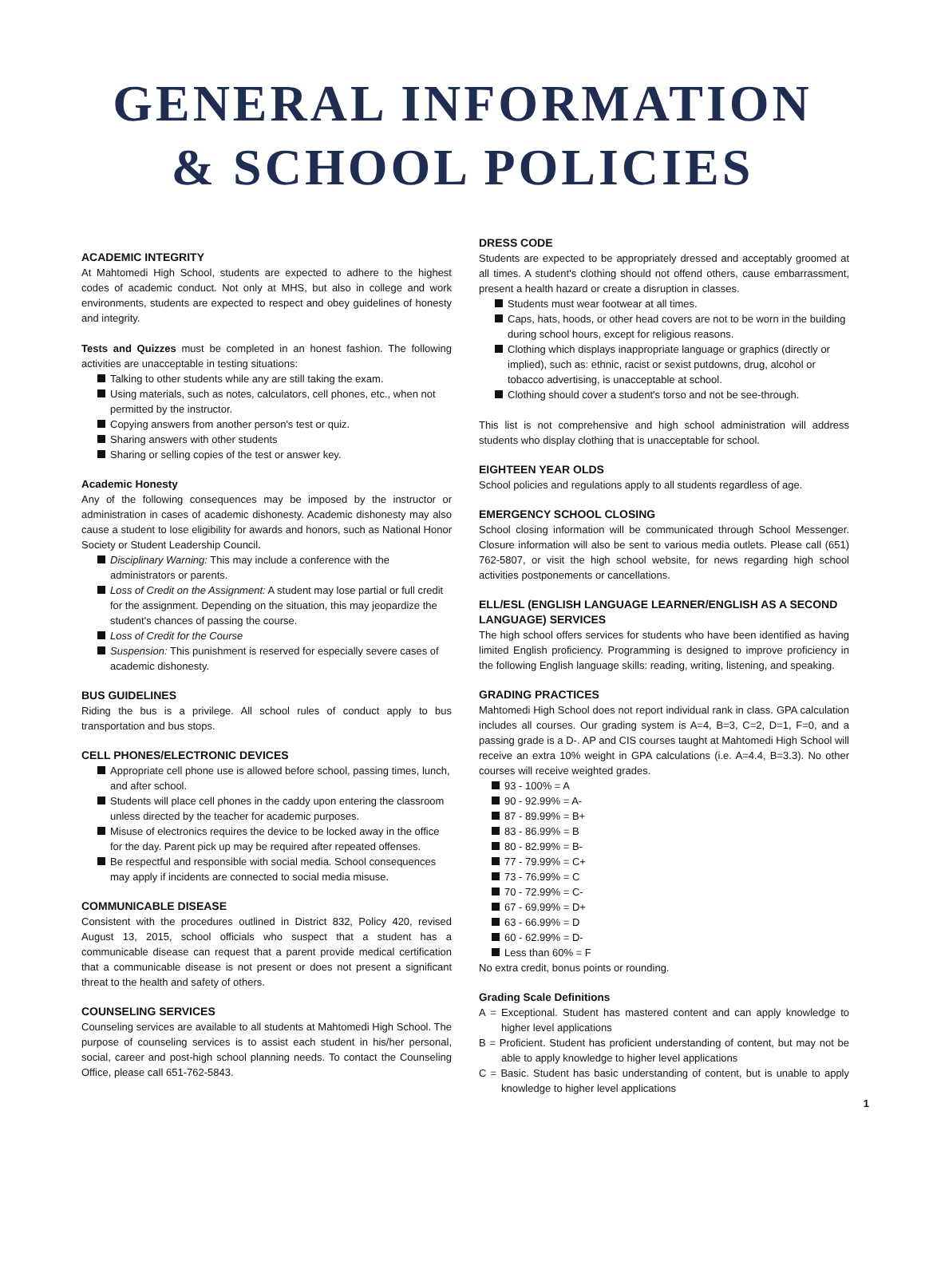GENERAL INFORMATION
& SCHOOL POLICIES
ACADEMIC INTEGRITY
At Mahtomedi High School, students are expected to adhere to the highest codes of academic conduct. Not only at MHS, but also in college and work environments, students are expected to respect and obey guidelines of honesty and integrity.
Tests and Quizzes must be completed in an honest fashion. The following activities are unacceptable in testing situations:
Talking to other students while any are still taking the exam.
Using materials, such as notes, calculators, cell phones, etc., when not permitted by the instructor.
Copying answers from another person's test or quiz.
Sharing answers with other students
Sharing or selling copies of the test or answer key.
Academic Honesty
Any of the following consequences may be imposed by the instructor or administration in cases of academic dishonesty. Academic dishonesty may also cause a student to lose eligibility for awards and honors, such as National Honor Society or Student Leadership Council.
Disciplinary Warning: This may include a conference with the administrators or parents.
Loss of Credit on the Assignment: A student may lose partial or full credit for the assignment. Depending on the situation, this may jeopardize the student's chances of passing the course.
Loss of Credit for the Course
Suspension: This punishment is reserved for especially severe cases of academic dishonesty.
BUS GUIDELINES
Riding the bus is a privilege. All school rules of conduct apply to bus transportation and bus stops.
CELL PHONES/ELECTRONIC DEVICES
Appropriate cell phone use is allowed before school, passing times, lunch, and after school.
Students will place cell phones in the caddy upon entering the classroom unless directed by the teacher for academic purposes.
Misuse of electronics requires the device to be locked away in the office for the day. Parent pick up may be required after repeated offenses.
Be respectful and responsible with social media. School consequences may apply if incidents are connected to social media misuse.
COMMUNICABLE DISEASE
Consistent with the procedures outlined in District 832, Policy 420, revised August 13, 2015, school officials who suspect that a student has a communicable disease can request that a parent provide medical certification that a communicable disease is not present or does not present a significant threat to the health and safety of others.
COUNSELING SERVICES
Counseling services are available to all students at Mahtomedi High School. The purpose of counseling services is to assist each student in his/her personal, social, career and post-high school planning needs. To contact the Counseling Office, please call 651-762-5843.
DRESS CODE
Students are expected to be appropriately dressed and acceptably groomed at all times. A student's clothing should not offend others, cause embarrassment, present a health hazard or create a disruption in classes.
Students must wear footwear at all times.
Caps, hats, hoods, or other head covers are not to be worn in the building during school hours, except for religious reasons.
Clothing which displays inappropriate language or graphics (directly or implied), such as: ethnic, racist or sexist putdowns, drug, alcohol or tobacco advertising, is unacceptable at school.
Clothing should cover a student's torso and not be see-through.
This list is not comprehensive and high school administration will address students who display clothing that is unacceptable for school.
EIGHTEEN YEAR OLDS
School policies and regulations apply to all students regardless of age.
EMERGENCY SCHOOL CLOSING
School closing information will be communicated through School Messenger. Closure information will also be sent to various media outlets. Please call (651) 762-5807, or visit the high school website, for news regarding high school activities postponements or cancellations.
ELL/ESL (ENGLISH LANGUAGE LEARNER/ENGLISH AS A SECOND LANGUAGE) SERVICES
The high school offers services for students who have been identified as having limited English proficiency. Programming is designed to improve proficiency in the following English language skills: reading, writing, listening, and speaking.
GRADING PRACTICES
Mahtomedi High School does not report individual rank in class. GPA calculation includes all courses. Our grading system is A=4, B=3, C=2, D=1, F=0, and a passing grade is a D-. AP and CIS courses taught at Mahtomedi High School will receive an extra 10% weight in GPA calculations (i.e. A=4.4, B=3.3). No other courses will receive weighted grades.
93 - 100% = A
90 - 92.99% = A-
87 - 89.99% = B+
83 - 86.99% = B
80 - 82.99% = B-
77 - 79.99% = C+
73 - 76.99% = C
70 - 72.99% = C-
67 - 69.99% = D+
63 - 66.99% = D
60 - 62.99% = D-
Less than 60% = F
No extra credit, bonus points or rounding.
Grading Scale Definitions
A = Exceptional. Student has mastered content and can apply knowledge to higher level applications
B = Proficient. Student has proficient understanding of content, but may not be able to apply knowledge to higher level applications
C = Basic. Student has basic understanding of content, but is unable to apply knowledge to higher level applications
1